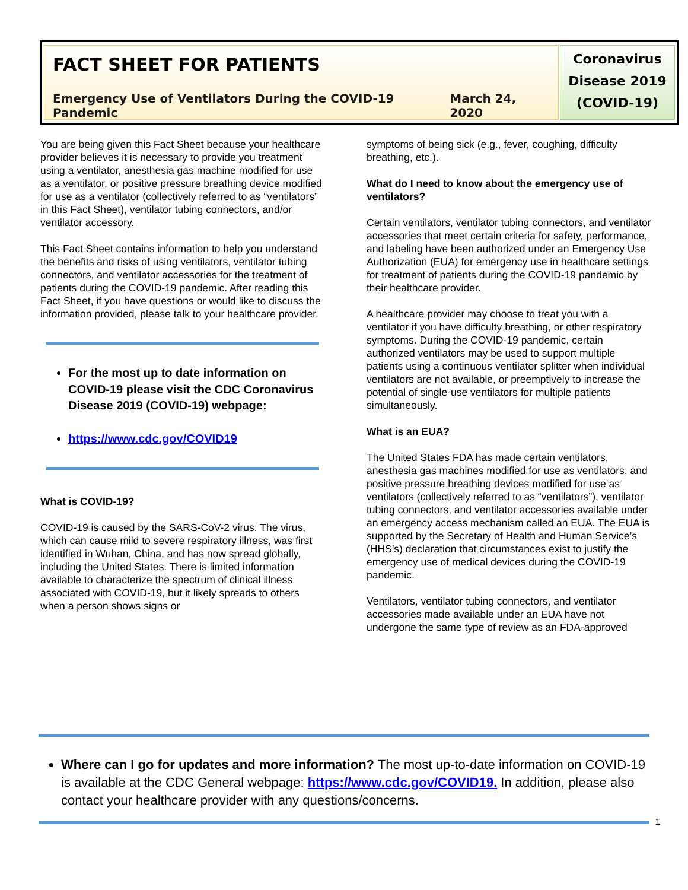FACT SHEET FOR PATIENTS
Emergency Use of Ventilators During the COVID-19 Pandemic March 24, 2020
Coronavirus Disease 2019 (COVID-19)
You are being given this Fact Sheet because your healthcare provider believes it is necessary to provide you treatment using a ventilator, anesthesia gas machine modified for use as a ventilator, or positive pressure breathing device modified for use as a ventilator (collectively referred to as “ventilators” in this Fact Sheet), ventilator tubing connectors, and/or ventilator accessory.
This Fact Sheet contains information to help you understand the benefits and risks of using ventilators, ventilator tubing connectors, and ventilator accessories for the treatment of patients during the COVID-19 pandemic. After reading this Fact Sheet, if you have questions or would like to discuss the information provided, please talk to your healthcare provider.
For the most up to date information on COVID-19 please visit the CDC Coronavirus Disease 2019 (COVID-19) webpage:
https://www.cdc.gov/COVID19
What is COVID-19?
COVID-19 is caused by the SARS-CoV-2 virus. The virus, which can cause mild to severe respiratory illness, was first identified in Wuhan, China, and has now spread globally, including the United States. There is limited information available to characterize the spectrum of clinical illness associated with COVID-19, but it likely spreads to others when a person shows signs or
symptoms of being sick (e.g., fever, coughing, difficulty breathing, etc.).
What do I need to know about the emergency use of ventilators?
Certain ventilators, ventilator tubing connectors, and ventilator accessories that meet certain criteria for safety, performance, and labeling have been authorized under an Emergency Use Authorization (EUA) for emergency use in healthcare settings for treatment of patients during the COVID-19 pandemic by their healthcare provider.
A healthcare provider may choose to treat you with a ventilator if you have difficulty breathing, or other respiratory symptoms. During the COVID-19 pandemic, certain authorized ventilators may be used to support multiple patients using a continuous ventilator splitter when individual ventilators are not available, or preemptively to increase the potential of single-use ventilators for multiple patients simultaneously.
What is an EUA?
The United States FDA has made certain ventilators, anesthesia gas machines modified for use as ventilators, and positive pressure breathing devices modified for use as ventilators (collectively referred to as “ventilators”), ventilator tubing connectors, and ventilator accessories available under an emergency access mechanism called an EUA. The EUA is supported by the Secretary of Health and Human Service’s (HHS’s) declaration that circumstances exist to justify the emergency use of medical devices during the COVID-19 pandemic.
Ventilators, ventilator tubing connectors, and ventilator accessories made available under an EUA have not undergone the same type of review as an FDA-approved
Where can I go for updates and more information? The most up-to-date information on COVID-19 is available at the CDC General webpage: https://www.cdc.gov/COVID19. In addition, please also contact your healthcare provider with any questions/concerns.
1